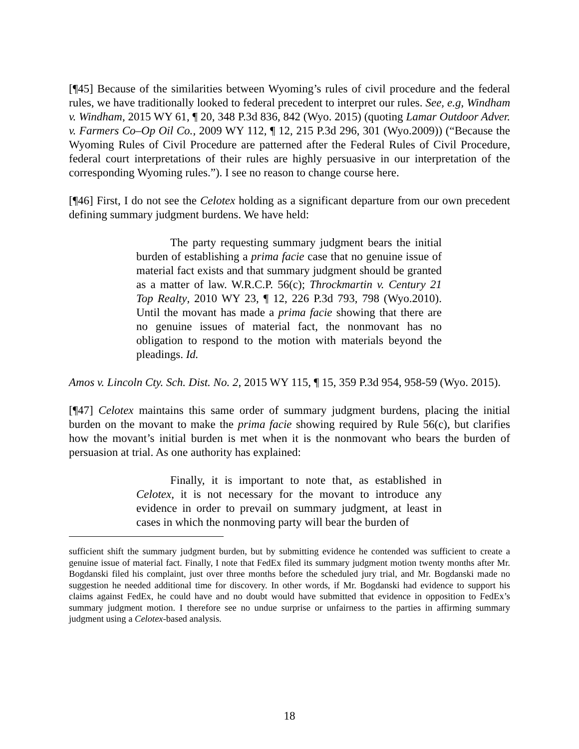[¶45] Because of the similarities between Wyoming’s rules of civil procedure and the federal rules, we have traditionally looked to federal precedent to interpret our rules. See, e.g, Windham v. Windham, 2015 WY 61, ¶ 20, 348 P.3d 836, 842 (Wyo. 2015) (quoting Lamar Outdoor Adver. v. Farmers Co–Op Oil Co., 2009 WY 112, ¶ 12, 215 P.3d 296, 301 (Wyo.2009)) (“Because the Wyoming Rules of Civil Procedure are patterned after the Federal Rules of Civil Procedure, federal court interpretations of their rules are highly persuasive in our interpretation of the corresponding Wyoming rules.”). I see no reason to change course here.
[¶46] First, I do not see the Celotex holding as a significant departure from our own precedent defining summary judgment burdens. We have held:
The party requesting summary judgment bears the initial burden of establishing a prima facie case that no genuine issue of material fact exists and that summary judgment should be granted as a matter of law. W.R.C.P. 56(c); Throckmartin v. Century 21 Top Realty, 2010 WY 23, ¶ 12, 226 P.3d 793, 798 (Wyo.2010). Until the movant has made a prima facie showing that there are no genuine issues of material fact, the nonmovant has no obligation to respond to the motion with materials beyond the pleadings. Id.
Amos v. Lincoln Cty. Sch. Dist. No. 2, 2015 WY 115, ¶ 15, 359 P.3d 954, 958-59 (Wyo. 2015).
[¶47] Celotex maintains this same order of summary judgment burdens, placing the initial burden on the movant to make the prima facie showing required by Rule 56(c), but clarifies how the movant’s initial burden is met when it is the nonmovant who bears the burden of persuasion at trial. As one authority has explained:
Finally, it is important to note that, as established in Celotex, it is not necessary for the movant to introduce any evidence in order to prevail on summary judgment, at least in cases in which the nonmoving party will bear the burden of
sufficient shift the summary judgment burden, but by submitting evidence he contended was sufficient to create a genuine issue of material fact. Finally, I note that FedEx filed its summary judgment motion twenty months after Mr. Bogdanski filed his complaint, just over three months before the scheduled jury trial, and Mr. Bogdanski made no suggestion he needed additional time for discovery. In other words, if Mr. Bogdanski had evidence to support his claims against FedEx, he could have and no doubt would have submitted that evidence in opposition to FedEx’s summary judgment motion. I therefore see no undue surprise or unfairness to the parties in affirming summary judgment using a Celotex-based analysis.
18